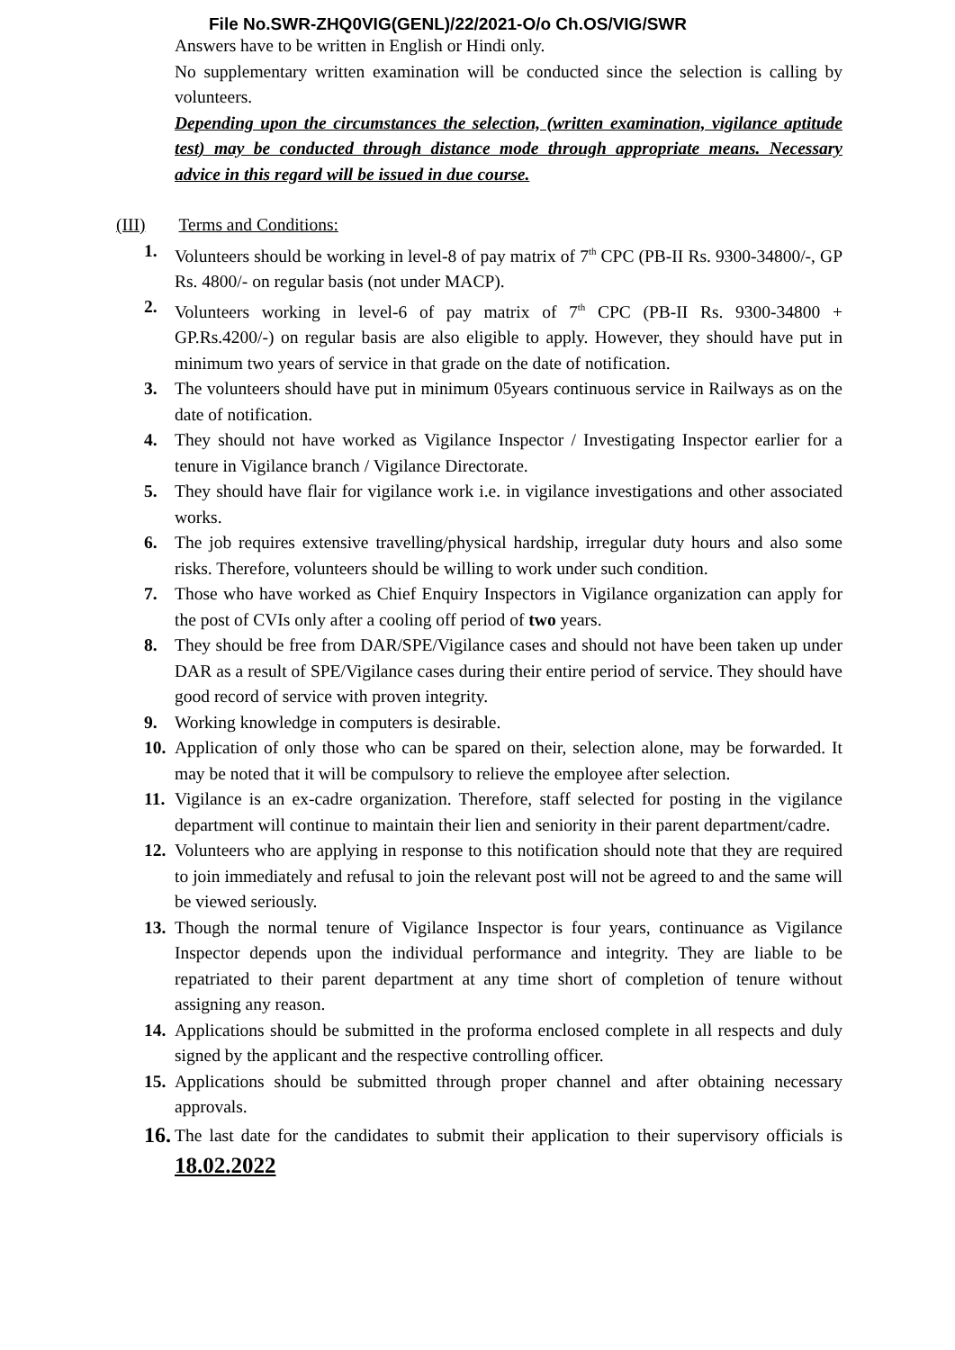File No.SWR-ZHQ0VIG(GENL)/22/2021-O/o Ch.OS/VIG/SWR
Answers have to be written in English or Hindi only.
No supplementary written examination will be conducted since the selection is calling by volunteers.
Depending upon the circumstances the selection, (written examination, vigilance aptitude test) may be conducted through distance mode through appropriate means. Necessary advice in this regard will be issued in due course.
(III) Terms and Conditions:
1. Volunteers should be working in level-8 of pay matrix of 7<sup>th</sup> CPC (PB-II Rs. 9300-34800/-, GP Rs. 4800/- on regular basis (not under MACP).
2. Volunteers working in level-6 of pay matrix of 7<sup>th</sup> CPC (PB-II Rs. 9300-34800 + GP.Rs.4200/-) on regular basis are also eligible to apply. However, they should have put in minimum two years of service in that grade on the date of notification.
3. The volunteers should have put in minimum 05years continuous service in Railways as on the date of notification.
4. They should not have worked as Vigilance Inspector / Investigating Inspector earlier for a tenure in Vigilance branch / Vigilance Directorate.
5. They should have flair for vigilance work i.e. in vigilance investigations and other associated works.
6. The job requires extensive travelling/physical hardship, irregular duty hours and also some risks. Therefore, volunteers should be willing to work under such condition.
7. Those who have worked as Chief Enquiry Inspectors in Vigilance organization can apply for the post of CVIs only after a cooling off period of two years.
8. They should be free from DAR/SPE/Vigilance cases and should not have been taken up under DAR as a result of SPE/Vigilance cases during their entire period of service. They should have good record of service with proven integrity.
9. Working knowledge in computers is desirable.
10.
Application of only those who can be spared on their, selection alone, may be forwarded. It may be noted that it will be compulsory to relieve the employee after selection.
11.
Vigilance is an ex-cadre organization. Therefore, staff selected for posting in the vigilance department will continue to maintain their lien and seniority in their parent department/cadre.
12.
Volunteers who are applying in response to this notification should note that they are required to join immediately and refusal to join the relevant post will not be agreed to and the same will be viewed seriously.
13.
Though the normal tenure of Vigilance Inspector is four years, continuance as Vigilance Inspector depends upon the individual performance and integrity. They are liable to be repatriated to their parent department at any time short of completion of tenure without assigning any reason.
14.
Applications should be submitted in the proforma enclosed complete in all respects and duly signed by the applicant and the respective controlling officer.
15.
Applications should be submitted through proper channel and after obtaining necessary approvals.
16.
The last date for the candidates to submit their application to their supervisory officials is 18.02.2022